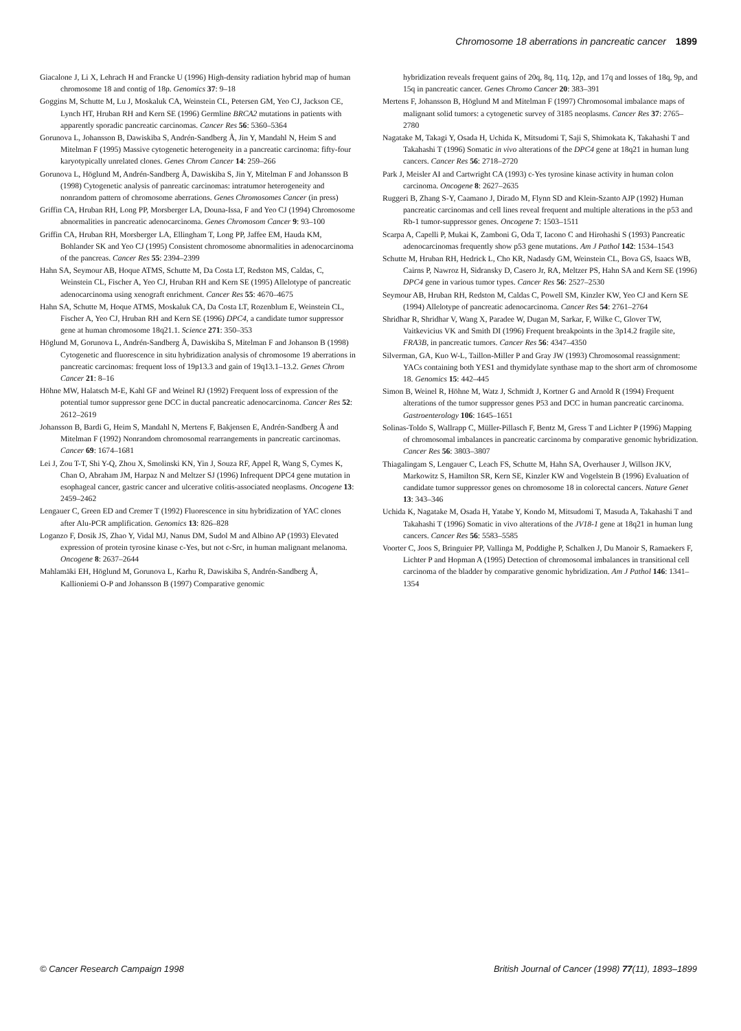Chromosome 18 aberrations in pancreatic cancer 1899
Giacalone J, Li X, Lehrach H and Francke U (1996) High-density radiation hybrid map of human chromosome 18 and contig of 18p. Genomics 37: 9–18
Goggins M, Schutte M, Lu J, Moskaluk CA, Weinstein CL, Petersen GM, Yeo CJ, Jackson CE, Lynch HT, Hruban RH and Kern SE (1996) Germline BRCA2 mutations in patients with apparently sporadic pancreatic carcinomas. Cancer Res 56: 5360–5364
Gorunova L, Johansson B, Dawiskiba S, Andrén-Sandberg Å, Jin Y, Mandahl N, Heim S and Mitelman F (1995) Massive cytogenetic heterogeneity in a pancreatic carcinoma: fifty-four karyotypically unrelated clones. Genes Chrom Cancer 14: 259–266
Gorunova L, Höglund M, Andrén-Sandberg Å, Dawiskiba S, Jin Y, Mitelman F and Johansson B (1998) Cytogenetic analysis of panreatic carcinomas: intratumor heterogeneity and nonrandom pattern of chromosome aberrations. Genes Chromosomes Cancer (in press)
Griffin CA, Hruban RH, Long PP, Morsberger LA, Douna-Issa, F and Yeo CJ (1994) Chromosome abnormalities in pancreatic adenocarcinoma. Genes Chromosom Cancer 9: 93–100
Griffin CA, Hruban RH, Morsberger LA, Ellingham T, Long PP, Jaffee EM, Hauda KM, Bohlander SK and Yeo CJ (1995) Consistent chromosome abnormalities in adenocarcinoma of the pancreas. Cancer Res 55: 2394–2399
Hahn SA, Seymour AB, Hoque ATMS, Schutte M, Da Costa LT, Redston MS, Caldas, C, Weinstein CL, Fischer A, Yeo CJ, Hruban RH and Kern SE (1995) Allelotype of pancreatic adenocarcinoma using xenograft enrichment. Cancer Res 55: 4670–4675
Hahn SA, Schutte M, Hoque ATMS, Moskaluk CA, Da Costa LT, Rozenblum E, Weinstein CL, Fischer A, Yeo CJ, Hruban RH and Kern SE (1996) DPC4, a candidate tumor suppressor gene at human chromosome 18q21.1. Science 271: 350–353
Höglund M, Gorunova L, Andrén-Sandberg Å, Dawiskiba S, Mitelman F and Johanson B (1998) Cytogenetic and fluorescence in situ hybridization analysis of chromosome 19 aberrations in pancreatic carcinomas: frequent loss of 19p13.3 and gain of 19q13.1–13.2. Genes Chrom Cancer 21: 8–16
Höhne MW, Halatsch M-E, Kahl GF and Weinel RJ (1992) Frequent loss of expression of the potential tumor suppressor gene DCC in ductal pancreatic adenocarcinoma. Cancer Res 52: 2612–2619
Johansson B, Bardi G, Heim S, Mandahl N, Mertens F, Bakjensen E, Andrén-Sandberg Å and Mitelman F (1992) Nonrandom chromosomal rearrangements in pancreatic carcinomas. Cancer 69: 1674–1681
Lei J, Zou T-T, Shi Y-Q, Zhou X, Smolinski KN, Yin J, Souza RF, Appel R, Wang S, Cymes K, Chan O, Abraham JM, Harpaz N and Meltzer SJ (1996) Infrequent DPC4 gene mutation in esophageal cancer, gastric cancer and ulcerative colitis-associated neoplasms. Oncogene 13: 2459–2462
Lengauer C, Green ED and Cremer T (1992) Fluorescence in situ hybridization of YAC clones after Alu-PCR amplification. Genomics 13: 826–828
Loganzo F, Dosik JS, Zhao Y, Vidal MJ, Nanus DM, Sudol M and Albino AP (1993) Elevated expression of protein tyrosine kinase c-Yes, but not c-Src, in human malignant melanoma. Oncogene 8: 2637–2644
Mahlamäki EH, Höglund M, Gorunova L, Karhu R, Dawiskiba S, Andrén-Sandberg Å, Kallioniemi O-P and Johansson B (1997) Comparative genomic
hybridization reveals frequent gains of 20q, 8q, 11q, 12p, and 17q and losses of 18q, 9p, and 15q in pancreatic cancer. Genes Chromo Cancer 20: 383–391
Mertens F, Johansson B, Höglund M and Mitelman F (1997) Chromosomal imbalance maps of malignant solid tumors: a cytogenetic survey of 3185 neoplasms. Cancer Res 37: 2765–2780
Nagatake M, Takagi Y, Osada H, Uchida K, Mitsudomi T, Saji S, Shimokata K, Takahashi T and Takahashi T (1996) Somatic in vivo alterations of the DPC4 gene at 18q21 in human lung cancers. Cancer Res 56: 2718–2720
Park J, Meisler AI and Cartwright CA (1993) c-Yes tyrosine kinase activity in human colon carcinoma. Oncogene 8: 2627–2635
Ruggeri B, Zhang S-Y, Caamano J, Dirado M, Flynn SD and Klein-Szanto AJP (1992) Human pancreatic carcinomas and cell lines reveal frequent and multiple alterations in the p53 and Rb-1 tumor-suppressor genes. Oncogene 7: 1503–1511
Scarpa A, Capelli P, Mukai K, Zamboni G, Oda T, Iacono C and Hirohashi S (1993) Pancreatic adenocarcinomas frequently show p53 gene mutations. Am J Pathol 142: 1534–1543
Schutte M, Hruban RH, Hedrick L, Cho KR, Nadasdy GM, Weinstein CL, Bova GS, Isaacs WB, Cairns P, Nawroz H, Sidransky D, Casero Jr, RA, Meltzer PS, Hahn SA and Kern SE (1996) DPC4 gene in various tumor types. Cancer Res 56: 2527–2530
Seymour AB, Hruban RH, Redston M, Caldas C, Powell SM, Kinzler KW, Yeo CJ and Kern SE (1994) Allelotype of pancreatic adenocarcinoma. Cancer Res 54: 2761–2764
Shridhar R, Shridhar V, Wang X, Paradee W, Dugan M, Sarkar, F, Wilke C, Glover TW, Vaitkevicius VK and Smith DI (1996) Frequent breakpoints in the 3p14.2 fragile site, FRA3B, in pancreatic tumors. Cancer Res 56: 4347–4350
Silverman, GA, Kuo W-L, Taillon-Miller P and Gray JW (1993) Chromosomal reassignment: YACs containing both YES1 and thymidylate synthase map to the short arm of chromosome 18. Genomics 15: 442–445
Simon B, Weinel R, Höhne M, Watz J, Schmidt J, Kortner G and Arnold R (1994) Frequent alterations of the tumor suppressor genes P53 and DCC in human pancreatic carcinoma. Gastroenterology 106: 1645–1651
Solinas-Toldo S, Wallrapp C, Müller-Pillasch F, Bentz M, Gress T and Lichter P (1996) Mapping of chromosomal imbalances in pancreatic carcinoma by comparative genomic hybridization. Cancer Res 56: 3803–3807
Thiagalingam S, Lengauer C, Leach FS, Schutte M, Hahn SA, Overhauser J, Willson JKV, Markowitz S, Hamilton SR, Kern SE, Kinzler KW and Vogelstein B (1996) Evaluation of candidate tumor suppressor genes on chromosome 18 in colorectal cancers. Nature Genet 13: 343–346
Uchida K, Nagatake M, Osada H, Yatabe Y, Kondo M, Mitsudomi T, Masuda A, Takahashi T and Takahashi T (1996) Somatic in vivo alterations of the JV18-1 gene at 18q21 in human lung cancers. Cancer Res 56: 5583–5585
Voorter C, Joos S, Bringuier PP, Vallinga M, Poddighe P, Schalken J, Du Manoir S, Ramaekers F, Lichter P and Hopman A (1995) Detection of chromosomal imbalances in transitional cell carcinoma of the bladder by comparative genomic hybridization. Am J Pathol 146: 1341–1354
© Cancer Research Campaign 1998
British Journal of Cancer (1998) 77(11), 1893–1899